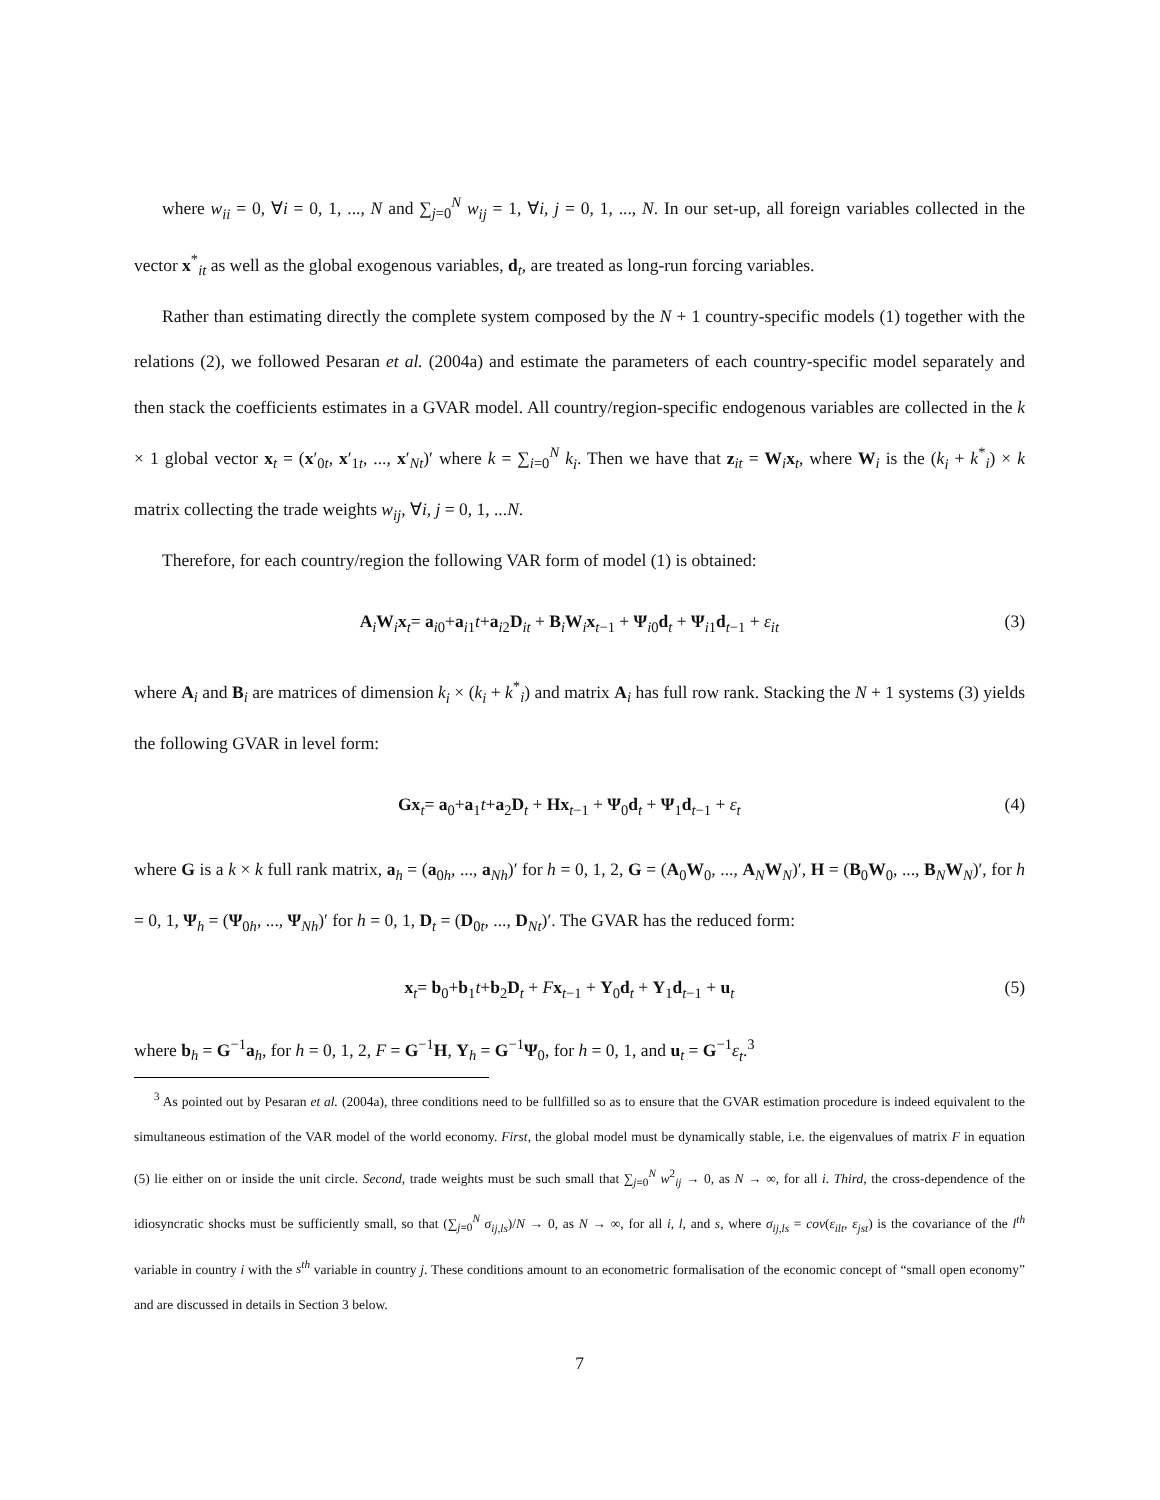where w<sub>ii</sub> = 0, ∀i = 0, 1, ..., N and ∑<sub>j=0</sub><sup>N</sup> w<sub>ij</sub> = 1, ∀i, j = 0, 1, ..., N. In our set-up, all foreign variables collected in the vector x<sup>*</sup><sub>it</sub> as well as the global exogenous variables, d<sub>t</sub>, are treated as long-run forcing variables.
Rather than estimating directly the complete system composed by the N + 1 country-specific models (1) together with the relations (2), we followed Pesaran et al. (2004a) and estimate the parameters of each country-specific model separately and then stack the coefficients estimates in a GVAR model. All country/region-specific endogenous variables are collected in the k × 1 global vector x<sub>t</sub> = (x′<sub>0t</sub>, x′<sub>1t</sub>, ..., x′<sub>Nt</sub>)′ where k = ∑<sub>i=0</sub><sup>N</sup> k<sub>i</sub>. Then we have that z<sub>it</sub> = W<sub>i</sub>x<sub>t</sub>, where W<sub>i</sub> is the (k<sub>i</sub> + k<sup>*</sup><sub>i</sub>) × k matrix collecting the trade weights w<sub>ij</sub>, ∀i, j = 0, 1, ...N.
Therefore, for each country/region the following VAR form of model (1) is obtained:
A<sub>i</sub>W<sub>i</sub>x<sub>t</sub>= a<sub>i0</sub>+a<sub>i1</sub>t+a<sub>i2</sub>D<sub>it</sub> + B<sub>i</sub>W<sub>i</sub>x<sub>t−1</sub> + Ψ<sub>i0</sub>d<sub>t</sub> + Ψ<sub>i1</sub>d<sub>t−1</sub> + ε<sub>it</sub> (3)
where A<sub>i</sub> and B<sub>i</sub> are matrices of dimension k<sub>i</sub> × (k<sub>i</sub> + k<sup>*</sup><sub>i</sub>) and matrix A<sub>i</sub> has full row rank. Stacking the N + 1 systems (3) yields the following GVAR in level form:
Gx<sub>t</sub>= a<sub>0</sub>+a<sub>1</sub>t+a<sub>2</sub>D<sub>t</sub> + Hx<sub>t−1</sub> + Ψ<sub>0</sub>d<sub>t</sub> + Ψ<sub>1</sub>d<sub>t−1</sub> + ε<sub>t</sub> (4)
where G is a k × k full rank matrix, a<sub>h</sub> = (a<sub>0h</sub>, ..., a<sub>Nh</sub>)′ for h = 0, 1, 2, G = (A<sub>0</sub>W<sub>0</sub>, ..., A<sub>N</sub>W<sub>N</sub>)′, H = (B<sub>0</sub>W<sub>0</sub>, ..., B<sub>N</sub>W<sub>N</sub>)′, for h = 0, 1, Ψ<sub>h</sub> = (Ψ<sub>0h</sub>, ..., Ψ<sub>Nh</sub>)′ for h = 0, 1, D<sub>t</sub> = (D<sub>0t</sub>, ..., D<sub>Nt</sub>)′. The GVAR has the reduced form:
x<sub>t</sub>= b<sub>0</sub>+b<sub>1</sub>t+b<sub>2</sub>D<sub>t</sub> + Fx<sub>t−1</sub> + Υ<sub>0</sub>d<sub>t</sub> + Υ<sub>1</sub>d<sub>t−1</sub> + u<sub>t</sub> (5)
where b<sub>h</sub> = G<sup>−1</sup>a<sub>h</sub>, for h = 0, 1, 2, F = G<sup>−1</sup>H, Υ<sub>h</sub> = G<sup>−1</sup>Ψ<sub>0</sub>, for h = 0, 1, and u<sub>t</sub> = G<sup>−1</sup>ε<sub>t</sub>.<sup>3</sup>
<sup>3</sup> As pointed out by Pesaran et al. (2004a), three conditions need to be fullfilled so as to ensure that the GVAR estimation procedure is indeed equivalent to the simultaneous estimation of the VAR model of the world economy. First, the global model must be dynamically stable, i.e. the eigenvalues of matrix F in equation (5) lie either on or inside the unit circle. Second, trade weights must be such small that ∑<sub>j=0</sub><sup>N</sup> w<sup>2</sup><sub>ij</sub> → 0, as N → ∞, for all i. Third, the cross-dependence of the idiosyncratic shocks must be sufficiently small, so that (∑<sub>j=0</sub><sup>N</sup> σ<sub>ij,ls</sub>)/N → 0, as N → ∞, for all i, l, and s, where σ<sub>ij,ls</sub> = cov(ε<sub>ilt</sub>, ε<sub>jst</sub>) is the covariance of the l<sup>th</sup> variable in country i with the s<sup>th</sup> variable in country j. These conditions amount to an econometric formalisation of the economic concept of “small open economy” and are discussed in details in Section 3 below.
7